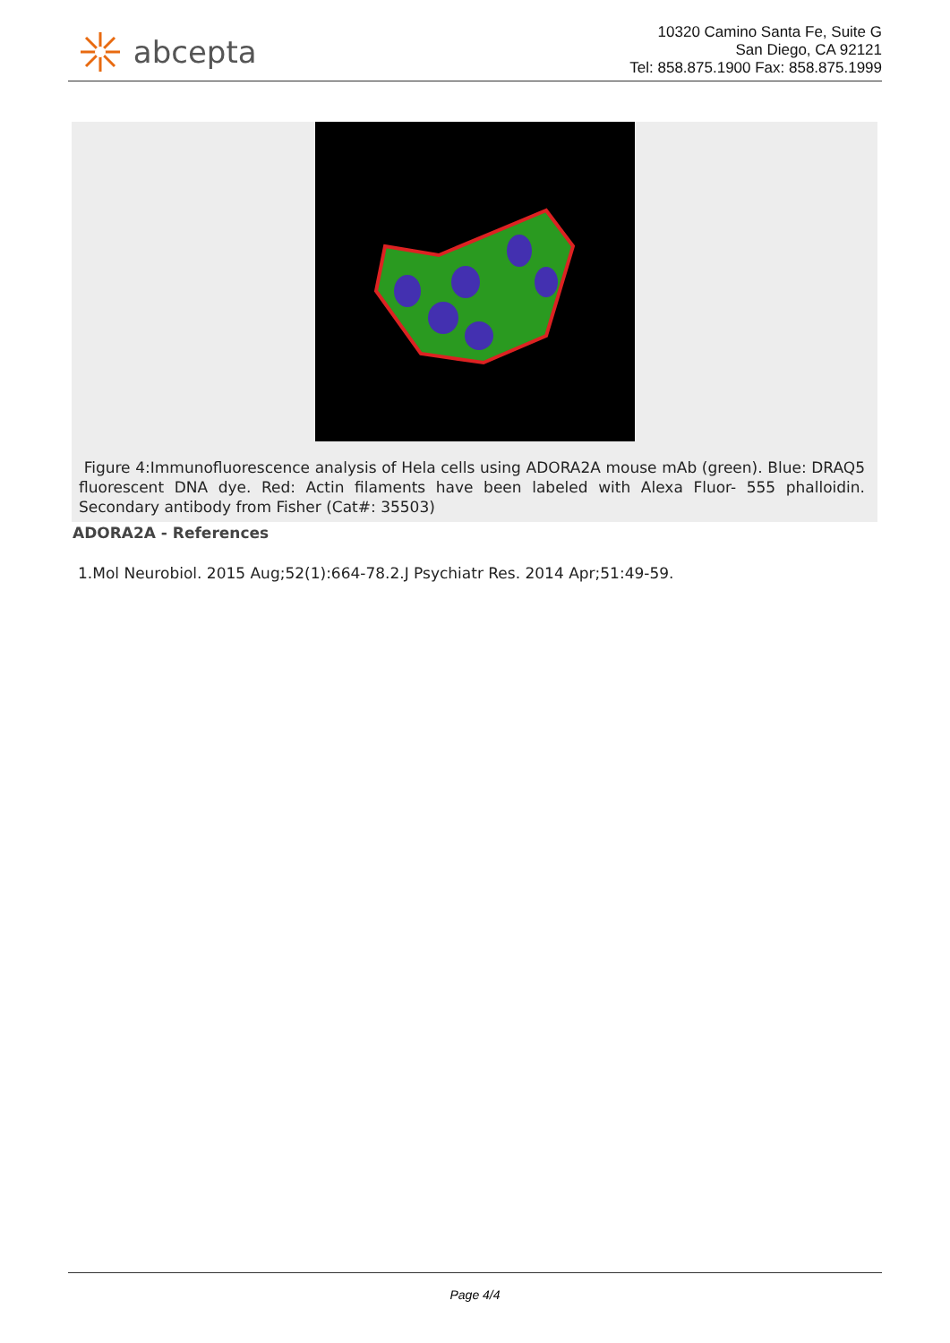abcepta
10320 Camino Santa Fe, Suite G
San Diego, CA 92121
Tel: 858.875.1900 Fax: 858.875.1999
Figure 4:Immunofluorescence analysis of Hela cells using ADORA2A mouse mAb (green). Blue: DRAQ5 fluorescent DNA dye. Red: Actin filaments have been labeled with Alexa Fluor- 555 phalloidin. Secondary antibody from Fisher (Cat#: 35503)
ADORA2A - References
1.Mol Neurobiol. 2015 Aug;52(1):664-78.2.J Psychiatr Res. 2014 Apr;51:49-59.
Page 4/4